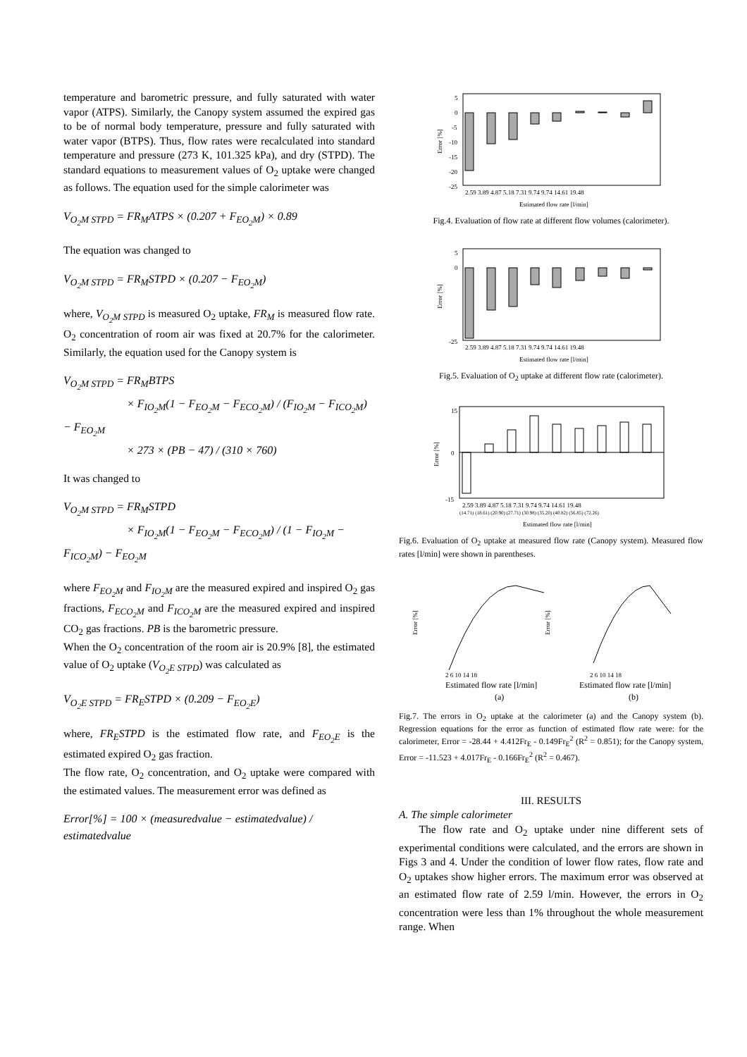temperature and barometric pressure, and fully saturated with water vapor (ATPS). Similarly, the Canopy system assumed the expired gas to be of normal body temperature, pressure and fully saturated with water vapor (BTPS). Thus, flow rates were recalculated into standard temperature and pressure (273 K, 101.325 kPa), and dry (STPD). The standard equations to measurement values of O<sub>2</sub> uptake were changed as follows. The equation used for the simple calorimeter was
V<sub>O<sub>2</sub>M STPD</sub> = FR<sub>M</sub>ATPS × (0.207 + F<sub>EO<sub>2</sub>M</sub>) × 0.89
The equation was changed to
V<sub>O<sub>2</sub>M STPD</sub> = FR<sub>M</sub>STPD × (0.207 − F<sub>EO<sub>2</sub>M</sub>)
where, V<sub>O<sub>2</sub>M STPD</sub> is measured O<sub>2</sub> uptake, FR<sub>M</sub> is measured flow rate. O<sub>2</sub> concentration of room air was fixed at 20.7% for the calorimeter. Similarly, the equation used for the Canopy system is
V<sub>O<sub>2</sub>M STPD</sub> = FR<sub>M</sub>BTPS
× F<sub>IO<sub>2</sub>M</sub>(1 − F<sub>EO<sub>2</sub>M</sub> − F<sub>ECO<sub>2</sub>M</sub>) / (F<sub>IO<sub>2</sub>M</sub> − F<sub>ICO<sub>2</sub>M</sub>) − F<sub>EO<sub>2</sub>M</sub>
× 273 × (PB − 47) / (310 × 760)
It was changed to
V<sub>O<sub>2</sub>M STPD</sub> = FR<sub>M</sub>STPD
× F<sub>IO<sub>2</sub>M</sub>(1 − F<sub>EO<sub>2</sub>M</sub> − F<sub>ECO<sub>2</sub>M</sub>) / (1 − F<sub>IO<sub>2</sub>M</sub> − F<sub>ICO<sub>2</sub>M</sub>) − F<sub>EO<sub>2</sub>M</sub>
where F<sub>EO<sub>2</sub>M</sub> and F<sub>IO<sub>2</sub>M</sub> are the measured expired and inspired O<sub>2</sub> gas fractions, F<sub>ECO<sub>2</sub>M</sub> and F<sub>ICO<sub>2</sub>M</sub> are the measured expired and inspired CO<sub>2</sub> gas fractions. PB is the barometric pressure.
When the O<sub>2</sub> concentration of the room air is 20.9% [8], the estimated value of O<sub>2</sub> uptake (V<sub>O<sub>2</sub>E STPD</sub>) was calculated as
V<sub>O<sub>2</sub>E STPD</sub> = FR<sub>E</sub>STPD × (0.209 − F<sub>EO<sub>2</sub>E</sub>)
where, FR<sub>E</sub>STPD is the estimated flow rate, and F<sub>EO<sub>2</sub>E</sub> is the estimated expired O<sub>2</sub> gas fraction.
The flow rate, O<sub>2</sub> concentration, and O<sub>2</sub> uptake were compared with the estimated values. The measurement error was defined as
Error[%] = 100 × (measuredvalue − estimatedvalue) / estimatedvalue
5
0
-5
-10
-15
-20
-25
Error [%]
2.59 3.89 4.87 5.18 7.31 9.74 9.74 14.61 19.48
Estimated flow rate [l/min]
Fig.4. Evaluation of flow rate at different flow volumes (calorimeter).
5
0
-25
Error [%]
2.59 3.89 4.87 5.18 7.31 9.74 9.74 14.61 19.48
Estimated flow rate [l/min]
Fig.5. Evaluation of O<sub>2</sub> uptake at different flow rate (calorimeter).
15
0
-15
Error [%]
2.59 3.89 4.87 5.18 7.31 9.74 9.74 14.61 19.48
(14.71) (18.61) (20.90) (27.71) (30.98) (35.20) (40.82) (56.85) (72.26)
Estimated flow rate [l/min]
Fig.6. Evaluation of O<sub>2</sub> uptake at measured flow rate (Canopy system). Measured flow rates [l/min] were shown in parentheses.
Error [%]
Error [%]
2 6 10 14 18
2 6 10 14 18
Estimated flow rate [l/min]
Estimated flow rate [l/min]
(a)
(b)
Fig.7. The errors in O<sub>2</sub> uptake at the calorimeter (a) and the Canopy system (b). Regression equations for the error as function of estimated flow rate were: for the calorimeter, Error = -28.44 + 4.412Fr<sub>E</sub> - 0.149Fr<sub>E</sub><sup>2</sup> (R<sup>2</sup> = 0.851); for the Canopy system, Error = -11.523 + 4.017Fr<sub>E</sub> - 0.166Fr<sub>E</sub><sup>2</sup> (R<sup>2</sup> = 0.467).
III. RESULTS
A. The simple calorimeter
The flow rate and O<sub>2</sub> uptake under nine different sets of experimental conditions were calculated, and the errors are shown in Figs 3 and 4. Under the condition of lower flow rates, flow rate and O<sub>2</sub> uptakes show higher errors. The maximum error was observed at an estimated flow rate of 2.59 l/min. However, the errors in O<sub>2</sub> concentration were less than 1% throughout the whole measurement range. When